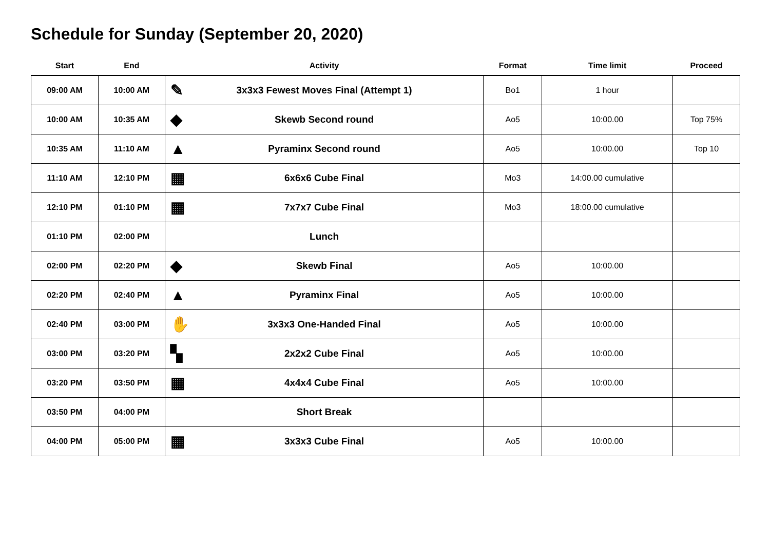Schedule for Sunday (September 20, 2020)
| Start | End | Activity | Format | Time limit | Proceed |
| --- | --- | --- | --- | --- | --- |
| 09:00 AM | 10:00 AM | ✎ 3x3x3 Fewest Moves Final (Attempt 1) | Bo1 | 1 hour | |
| 10:00 AM | 10:35 AM | ◆ Skewb Second round | Ao5 | 10:00.00 | Top 75% |
| 10:35 AM | 11:10 AM | ▲ Pyraminx Second round | Ao5 | 10:00.00 | Top 10 |
| 11:10 AM | 12:10 PM | ▦ 6x6x6 Cube Final | Mo3 | 14:00.00 cumulative | |
| 12:10 PM | 01:10 PM | ▦ 7x7x7 Cube Final | Mo3 | 18:00.00 cumulative | |
| 01:10 PM | 02:00 PM | Lunch | | | |
| 02:00 PM | 02:20 PM | ◆ Skewb Final | Ao5 | 10:00.00 | |
| 02:20 PM | 02:40 PM | ▲ Pyraminx Final | Ao5 | 10:00.00 | |
| 02:40 PM | 03:00 PM | ✋ 3x3x3 One-Handed Final | Ao5 | 10:00.00 | |
| 03:00 PM | 03:20 PM | ▚ 2x2x2 Cube Final | Ao5 | 10:00.00 | |
| 03:20 PM | 03:50 PM | ▦ 4x4x4 Cube Final | Ao5 | 10:00.00 | |
| 03:50 PM | 04:00 PM | Short Break | | | |
| 04:00 PM | 05:00 PM | ▦ 3x3x3 Cube Final | Ao5 | 10:00.00 | |